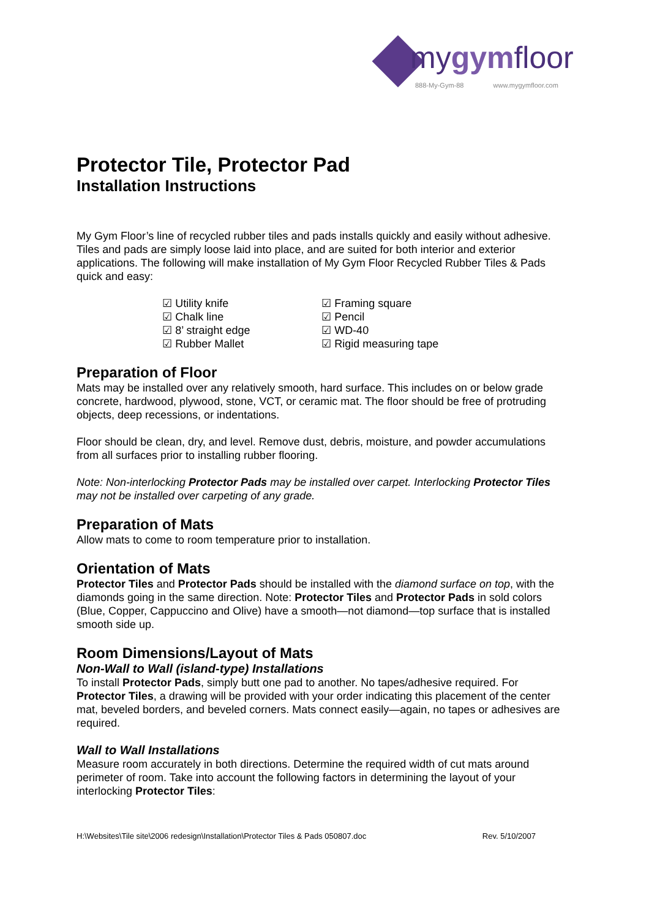mygymfloor
888-My-Gym-88 www.mygymfloor.com
Protector Tile, Protector Pad
Installation Instructions
My Gym Floor’s line of recycled rubber tiles and pads installs quickly and easily without adhesive. Tiles and pads are simply loose laid into place, and are suited for both interior and exterior applications. The following will make installation of My Gym Floor Recycled Rubber Tiles & Pads quick and easy:
☑ Utility knife
☑ Chalk line
☑ 8’ straight edge
☑ Rubber Mallet
☑ Framing square
☑ Pencil
☑ WD-40
☑ Rigid measuring tape
Preparation of Floor
Mats may be installed over any relatively smooth, hard surface. This includes on or below grade concrete, hardwood, plywood, stone, VCT, or ceramic mat. The floor should be free of protruding objects, deep recessions, or indentations.
Floor should be clean, dry, and level. Remove dust, debris, moisture, and powder accumulations from all surfaces prior to installing rubber flooring.
Note: Non-interlocking Protector Pads may be installed over carpet. Interlocking Protector Tiles may not be installed over carpeting of any grade.
Preparation of Mats
Allow mats to come to room temperature prior to installation.
Orientation of Mats
Protector Tiles and Protector Pads should be installed with the diamond surface on top, with the diamonds going in the same direction. Note: Protector Tiles and Protector Pads in sold colors (Blue, Copper, Cappuccino and Olive) have a smooth—not diamond—top surface that is installed smooth side up.
Room Dimensions/Layout of Mats
Non-Wall to Wall (island-type) Installations
To install Protector Pads, simply butt one pad to another. No tapes/adhesive required. For Protector Tiles, a drawing will be provided with your order indicating this placement of the center mat, beveled borders, and beveled corners. Mats connect easily—again, no tapes or adhesives are required.
Wall to Wall Installations
Measure room accurately in both directions. Determine the required width of cut mats around perimeter of room. Take into account the following factors in determining the layout of your interlocking Protector Tiles:
H:\Websites\Tile site\2006 redesign\Installation\Protector Tiles & Pads 050807.doc Rev. 5/10/2007